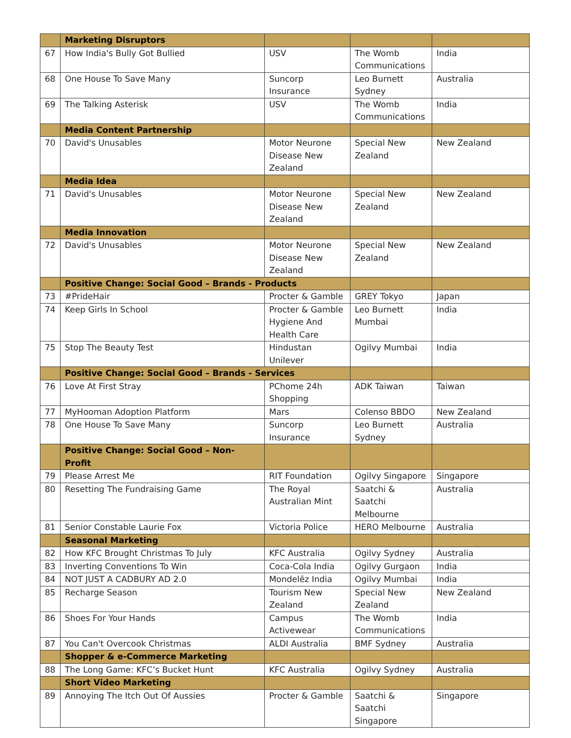| | Marketing Disruptors | | | |
| 67 | How India's Bully Got Bullied | USV | The Womb Communications | India |
| 68 | One House To Save Many | Suncorp Insurance | Leo Burnett Sydney | Australia |
| 69 | The Talking Asterisk | USV | The Womb Communications | India |
| | Media Content Partnership | | | |
| 70 | David's Unusables | Motor Neurone Disease New Zealand | Special New Zealand | New Zealand |
| | Media Idea | | | |
| 71 | David's Unusables | Motor Neurone Disease New Zealand | Special New Zealand | New Zealand |
| | Media Innovation | | | |
| 72 | David's Unusables | Motor Neurone Disease New Zealand | Special New Zealand | New Zealand |
| | Positive Change: Social Good – Brands - Products | | | |
| 73 | #PrideHair | Procter & Gamble | GREY Tokyo | Japan |
| 74 | Keep Girls In School | Procter & Gamble Hygiene And Health Care | Leo Burnett Mumbai | India |
| 75 | Stop The Beauty Test | Hindustan Unilever | Ogilvy Mumbai | India |
| | Positive Change: Social Good – Brands - Services | | | |
| 76 | Love At First Stray | PChome 24h Shopping | ADK Taiwan | Taiwan |
| 77 | MyHooman Adoption Platform | Mars | Colenso BBDO | New Zealand |
| 78 | One House To Save Many | Suncorp Insurance | Leo Burnett Sydney | Australia |
| | Positive Change: Social Good – Non-Profit | | | |
| 79 | Please Arrest Me | RIT Foundation | Ogilvy Singapore | Singapore |
| 80 | Resetting The Fundraising Game | The Royal Australian Mint | Saatchi & Saatchi Melbourne | Australia |
| 81 | Senior Constable Laurie Fox | Victoria Police | HERO Melbourne | Australia |
| | Seasonal Marketing | | | |
| 82 | How KFC Brought Christmas To July | KFC Australia | Ogilvy Sydney | Australia |
| 83 | Inverting Conventions To Win | Coca-Cola India | Ogilvy Gurgaon | India |
| 84 | NOT JUST A CADBURY AD 2.0 | Mondelēz India | Ogilvy Mumbai | India |
| 85 | Recharge Season | Tourism New Zealand | Special New Zealand | New Zealand |
| 86 | Shoes For Your Hands | Campus Activewear | The Womb Communications | India |
| 87 | You Can't Overcook Christmas | ALDI Australia | BMF Sydney | Australia |
| | Shopper & e-Commerce Marketing | | | |
| 88 | The Long Game: KFC’s Bucket Hunt | KFC Australia | Ogilvy Sydney | Australia |
| | Short Video Marketing | | | |
| 89 | Annoying The Itch Out Of Aussies | Procter & Gamble | Saatchi & Saatchi Singapore | Singapore |